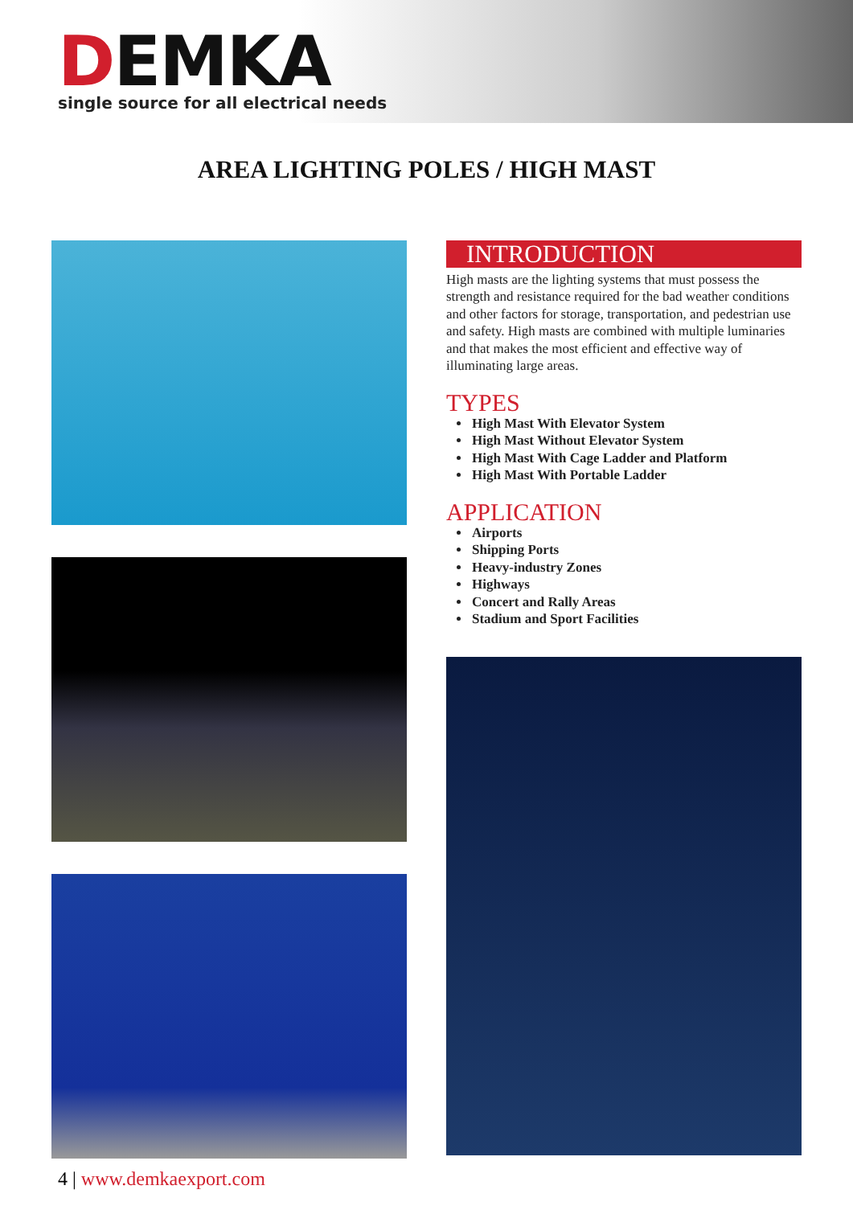DEMKA
single source for all electrical needs
AREA LIGHTING POLES / HIGH MAST
INTRODUCTION
High masts are the lighting systems that must possess the strength and resistance required for the bad weather conditions and other factors for storage, transportation, and pedestrian use and safety. High masts are combined with multiple luminaries and that makes the most efficient and effective way of illuminating large areas.
TYPES
High Mast With Elevator System
High Mast Without Elevator System
High Mast With Cage Ladder and Platform
High Mast With Portable Ladder
APPLICATION
Airports
Shipping Ports
Heavy-industry Zones
Highways
Concert and Rally Areas
Stadium and Sport Facilities
4 | www.demkaexport.com